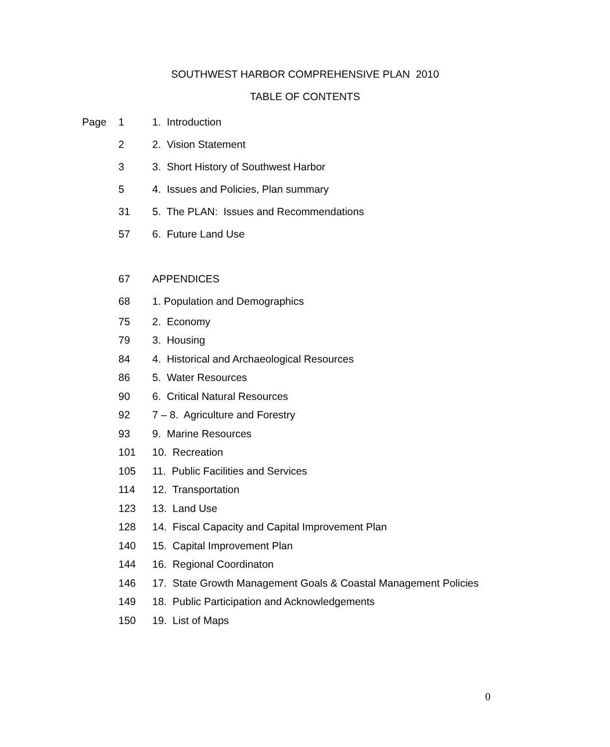SOUTHWEST HARBOR COMPREHENSIVE PLAN 2010
TABLE OF CONTENTS
| Page | 1 | 1. Introduction |
| | 2 | 2. Vision Statement |
| | 3 | 3. Short History of Southwest Harbor |
| | 5 | 4. Issues and Policies, Plan summary |
| | 31 | 5. The PLAN: Issues and Recommendations |
| | 57 | 6. Future Land Use |
| | 67 | APPENDICES |
| | 68 | 1. Population and Demographics |
| | 75 | 2. Economy |
| | 79 | 3. Housing |
| | 84 | 4. Historical and Archaeological Resources |
| | 86 | 5. Water Resources |
| | 90 | 6. Critical Natural Resources |
| | 92 | 7 – 8. Agriculture and Forestry |
| | 93 | 9. Marine Resources |
| | 101 | 10. Recreation |
| | 105 | 11. Public Facilities and Services |
| | 114 | 12. Transportation |
| | 123 | 13. Land Use |
| | 128 | 14. Fiscal Capacity and Capital Improvement Plan |
| | 140 | 15. Capital Improvement Plan |
| | 144 | 16. Regional Coordinaton |
| | 146 | 17. State Growth Management Goals & Coastal Management Policies |
| | 149 | 18. Public Participation and Acknowledgements |
| | 150 | 19. List of Maps |
0